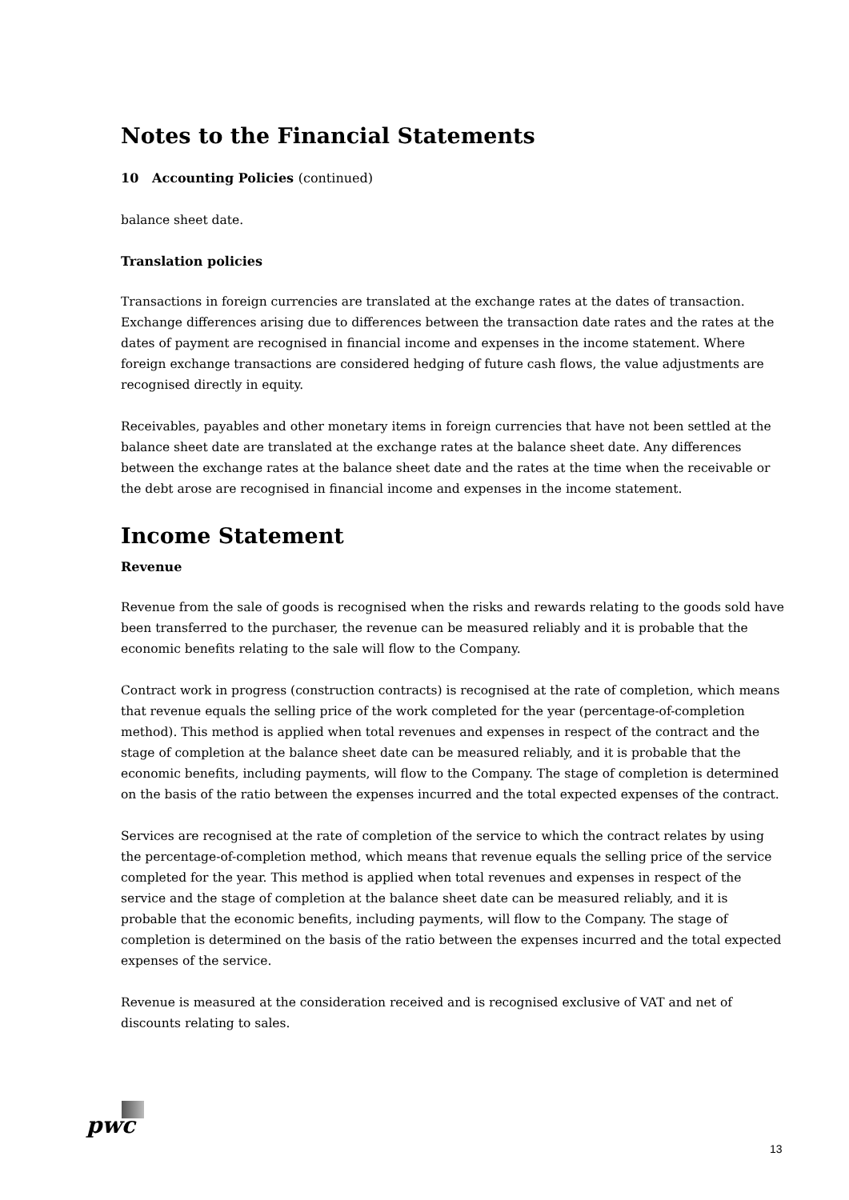Notes to the Financial Statements
10 Accounting Policies (continued)
balance sheet date.
Translation policies
Transactions in foreign currencies are translated at the exchange rates at the dates of transaction. Exchange differences arising due to differences between the transaction date rates and the rates at the dates of payment are recognised in financial income and expenses in the income statement. Where foreign exchange transactions are considered hedging of future cash flows, the value adjustments are recognised directly in equity.
Receivables, payables and other monetary items in foreign currencies that have not been settled at the balance sheet date are translated at the exchange rates at the balance sheet date. Any differences between the exchange rates at the balance sheet date and the rates at the time when the receivable or the debt arose are recognised in financial income and expenses in the income statement.
Income Statement
Revenue
Revenue from the sale of goods is recognised when the risks and rewards relating to the goods sold have been transferred to the purchaser, the revenue can be measured reliably and it is probable that the economic benefits relating to the sale will flow to the Company.
Contract work in progress (construction contracts) is recognised at the rate of completion, which means that revenue equals the selling price of the work completed for the year (percentage-of-completion method). This method is applied when total revenues and expenses in respect of the contract and the stage of completion at the balance sheet date can be measured reliably, and it is probable that the economic benefits, including payments, will flow to the Company. The stage of completion is determined on the basis of the ratio between the expenses incurred and the total expected expenses of the contract.
Services are recognised at the rate of completion of the service to which the contract relates by using the percentage-of-completion method, which means that revenue equals the selling price of the service completed for the year. This method is applied when total revenues and expenses in respect of the service and the stage of completion at the balance sheet date can be measured reliably, and it is probable that the economic benefits, including payments, will flow to the Company. The stage of completion is determined on the basis of the ratio between the expenses incurred and the total expected expenses of the service.
Revenue is measured at the consideration received and is recognised exclusive of VAT and net of discounts relating to sales.
pwc
13